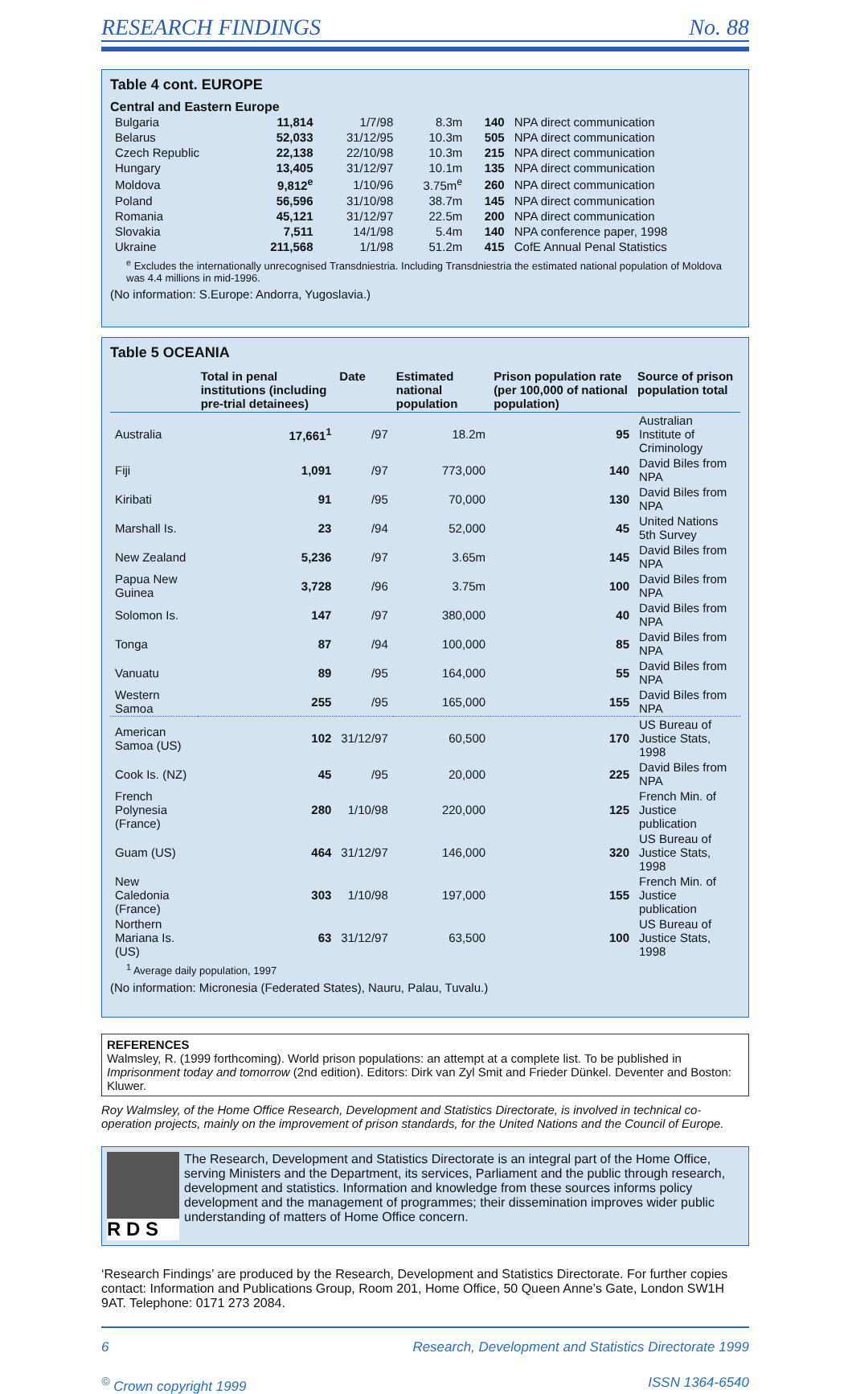RESEARCH FINDINGS No. 88
Table 4 cont. EUROPE
Central and Eastern Europe
| Bulgaria | 11,814 | 1/7/98 | 8.3m | 140 | NPA direct communication |
| Belarus | 52,033 | 31/12/95 | 10.3m | 505 | NPA direct communication |
| Czech Republic | 22,138 | 22/10/98 | 10.3m | 215 | NPA direct communication |
| Hungary | 13,405 | 31/12/97 | 10.1m | 135 | NPA direct communication |
| Moldova | 9,812<sup>e</sup> | 1/10/96 | 3.75m<sup>e</sup> | 260 | NPA direct communication |
| Poland | 56,596 | 31/10/98 | 38.7m | 145 | NPA direct communication |
| Romania | 45,121 | 31/12/97 | 22.5m | 200 | NPA direct communication |
| Slovakia | 7,511 | 14/1/98 | 5.4m | 140 | NPA conference paper, 1998 |
| Ukraine | 211,568 | 1/1/98 | 51.2m | 415 | CofE Annual Penal Statistics |
<sup>e</sup> Excludes the internationally unrecognised Transdniestria. Including Transdniestria the estimated national population of Moldova was 4.4 millions in mid-1996.
(No information: S.Europe: Andorra, Yugoslavia.)
Table 5 OCEANIA
| | Total in penal institutions (including pre-trial detainees) | Date | Estimated national population | Prison population rate (per 100,000 of national population) | Source of prison population total |
| --- | --- | --- | --- | --- | --- |
| Australia | 17,661<sup>1</sup> | /97 | 18.2m | 95 | Australian Institute of Criminology |
| Fiji | 1,091 | /97 | 773,000 | 140 | David Biles from NPA |
| Kiribati | 91 | /95 | 70,000 | 130 | David Biles from NPA |
| Marshall Is. | 23 | /94 | 52,000 | 45 | United Nations 5th Survey |
| New Zealand | 5,236 | /97 | 3.65m | 145 | David Biles from NPA |
| Papua New Guinea | 3,728 | /96 | 3.75m | 100 | David Biles from NPA |
| Solomon Is. | 147 | /97 | 380,000 | 40 | David Biles from NPA |
| Tonga | 87 | /94 | 100,000 | 85 | David Biles from NPA |
| Vanuatu | 89 | /95 | 164,000 | 55 | David Biles from NPA |
| Western Samoa | 255 | /95 | 165,000 | 155 | David Biles from NPA |
| American Samoa (US) | 102 | 31/12/97 | 60,500 | 170 | US Bureau of Justice Stats, 1998 |
| Cook Is. (NZ) | 45 | /95 | 20,000 | 225 | David Biles from NPA |
| French Polynesia (France) | 280 | 1/10/98 | 220,000 | 125 | French Min. of Justice publication |
| Guam (US) | 464 | 31/12/97 | 146,000 | 320 | US Bureau of Justice Stats, 1998 |
| New Caledonia (France) | 303 | 1/10/98 | 197,000 | 155 | French Min. of Justice publication |
| Northern Mariana Is. (US) | 63 | 31/12/97 | 63,500 | 100 | US Bureau of Justice Stats, 1998 |
<sup>1</sup> Average daily population, 1997
(No information: Micronesia (Federated States), Nauru, Palau, Tuvalu.)
REFERENCES
Walmsley, R. (1999 forthcoming). World prison populations: an attempt at a complete list. To be published in Imprisonment today and tomorrow (2nd edition). Editors: Dirk van Zyl Smit and Frieder Dünkel. Deventer and Boston: Kluwer.
Roy Walmsley, of the Home Office Research, Development and Statistics Directorate, is involved in technical co-operation projects, mainly on the improvement of prison standards, for the United Nations and the Council of Europe.
R D S
The Research, Development and Statistics Directorate is an integral part of the Home Office, serving Ministers and the Department, its services, Parliament and the public through research, development and statistics. Information and knowledge from these sources informs policy development and the management of programmes; their dissemination improves wider public understanding of matters of Home Office concern.
‘Research Findings’ are produced by the Research, Development and Statistics Directorate. For further copies contact: Information and Publications Group, Room 201, Home Office, 50 Queen Anne’s Gate, London SW1H 9AT. Telephone: 0171 273 2084.
6 Research, Development and Statistics Directorate 1999
<sup>©</sup> Crown copyright 1999 ISSN 1364-6540